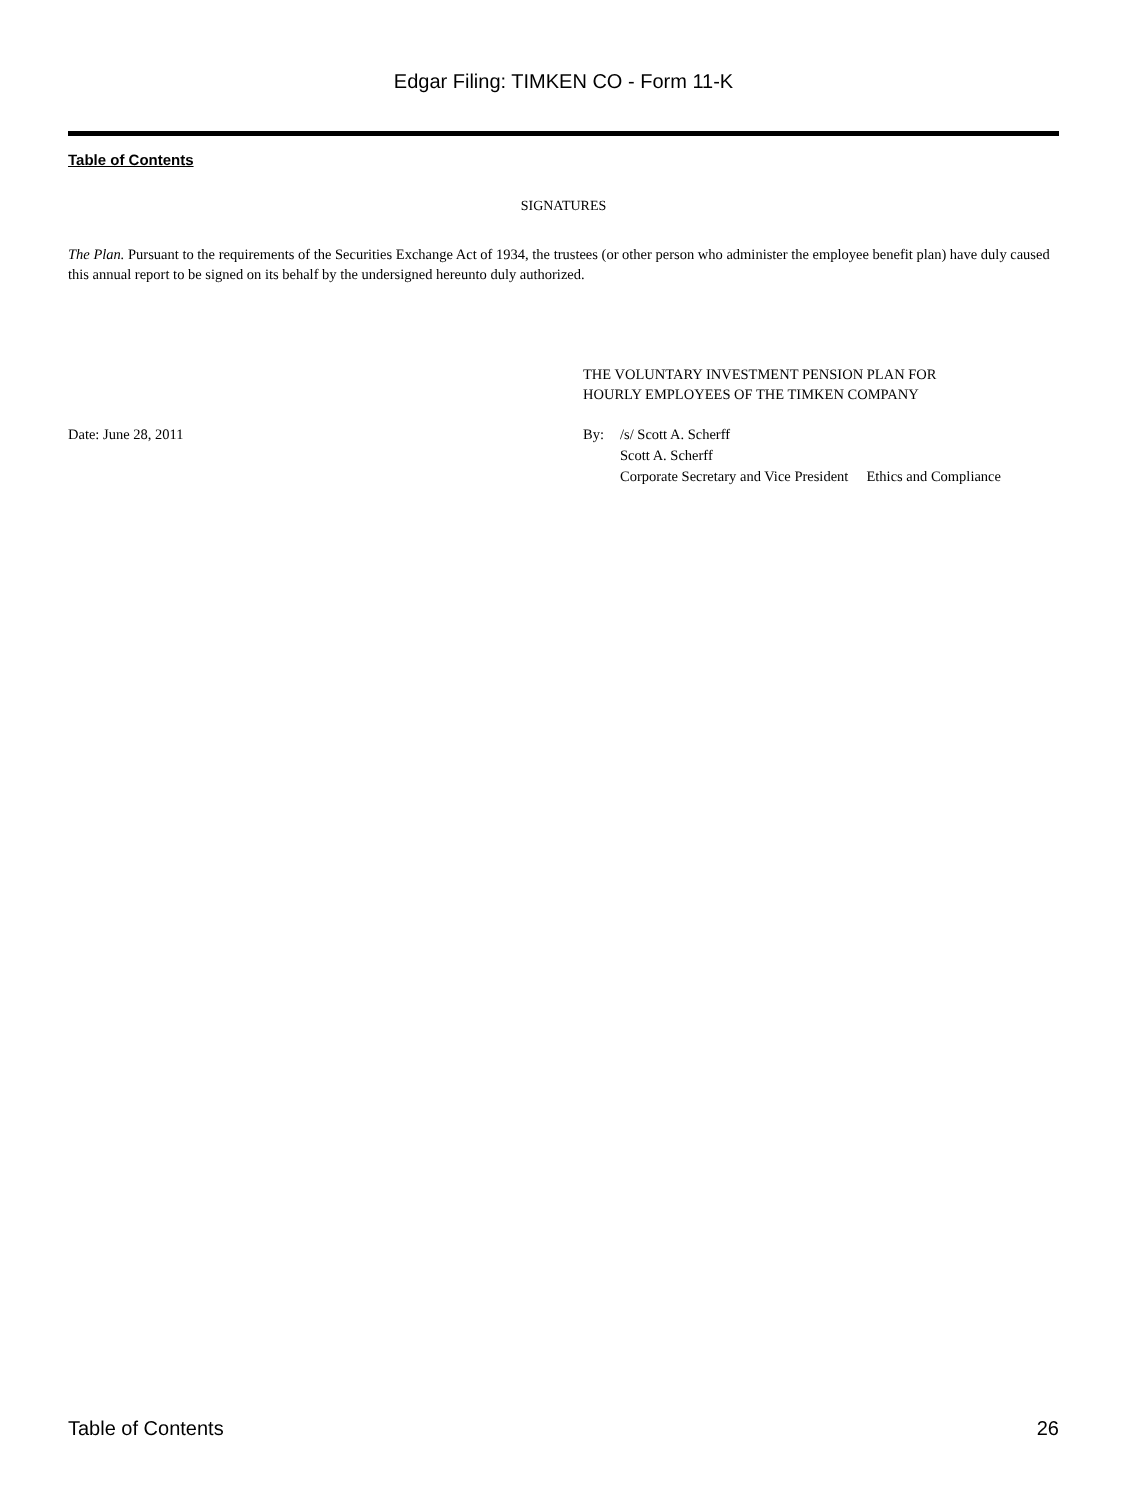Edgar Filing: TIMKEN CO - Form 11-K
Table of Contents
SIGNATURES
The Plan. Pursuant to the requirements of the Securities Exchange Act of 1934, the trustees (or other person who administer the employee benefit plan) have duly caused this annual report to be signed on its behalf by the undersigned hereunto duly authorized.
THE VOLUNTARY INVESTMENT PENSION PLAN FOR
HOURLY EMPLOYEES OF THE TIMKEN COMPANY
Date: June 28, 2011 By: /s/ Scott A. Scherff
Scott A. Scherff
Corporate Secretary and Vice President Ethics and Compliance
Table of Contents 26